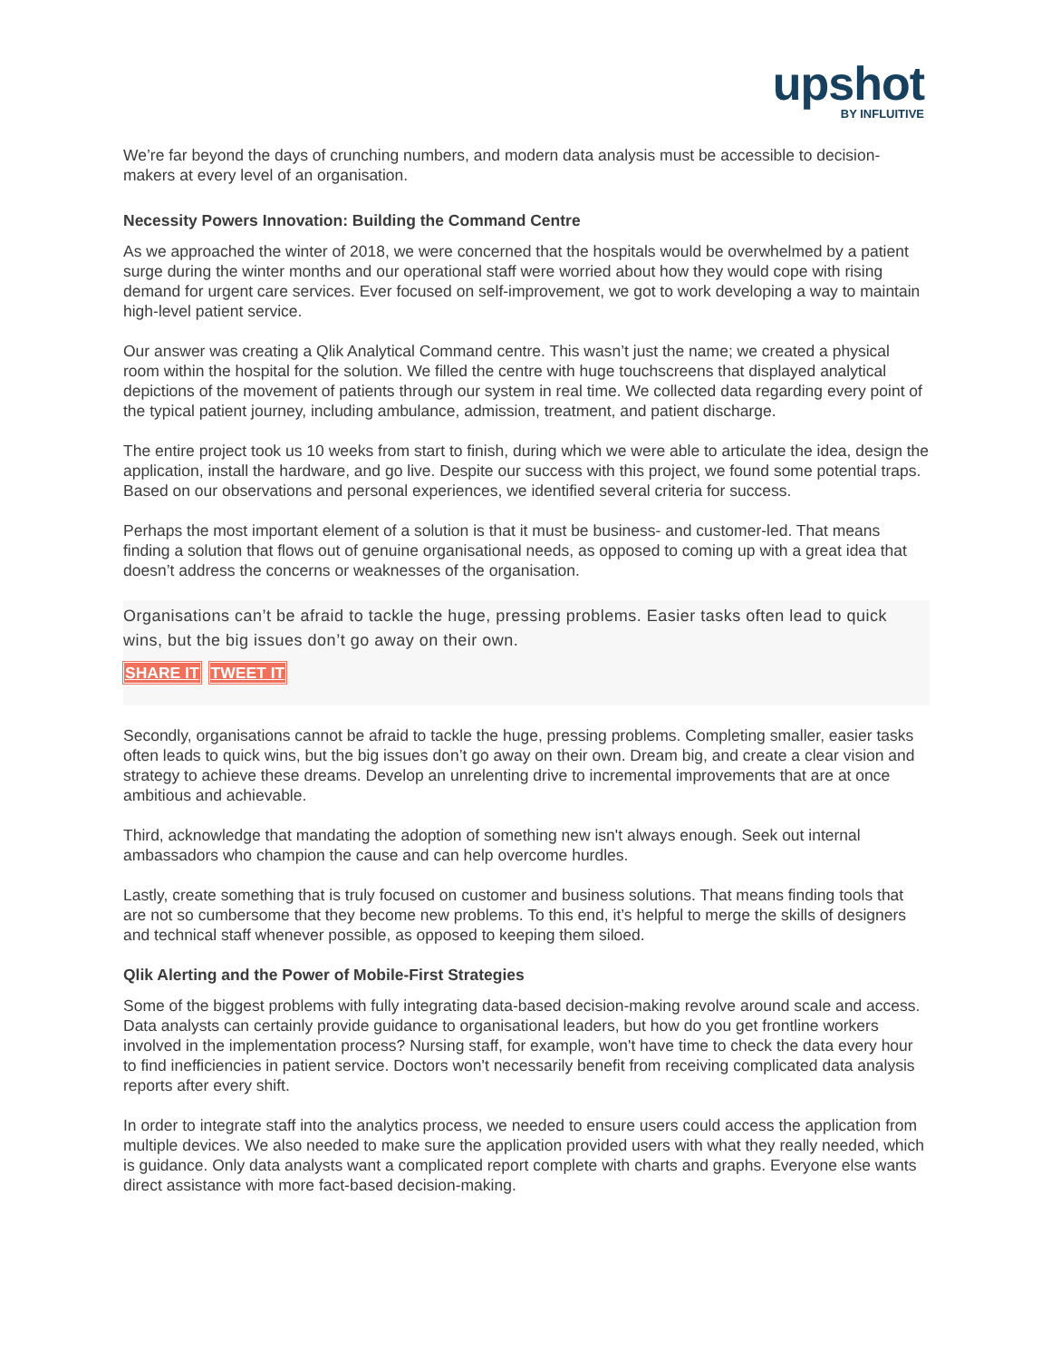upshot
BY INFLUITIVE
We’re far beyond the days of crunching numbers, and modern data analysis must be accessible to decision-makers at every level of an organisation.
Necessity Powers Innovation: Building the Command Centre
As we approached the winter of 2018, we were concerned that the hospitals would be overwhelmed by a patient surge during the winter months and our operational staff were worried about how they would cope with rising demand for urgent care services. Ever focused on self-improvement, we got to work developing a way to maintain high-level patient service.
Our answer was creating a Qlik Analytical Command centre. This wasn’t just the name; we created a physical room within the hospital for the solution. We filled the centre with huge touchscreens that displayed analytical depictions of the movement of patients through our system in real time. We collected data regarding every point of the typical patient journey, including ambulance, admission, treatment, and patient discharge.
The entire project took us 10 weeks from start to finish, during which we were able to articulate the idea, design the application, install the hardware, and go live. Despite our success with this project, we found some potential traps. Based on our observations and personal experiences, we identified several criteria for success.
Perhaps the most important element of a solution is that it must be business- and customer-led. That means finding a solution that flows out of genuine organisational needs, as opposed to coming up with a great idea that doesn’t address the concerns or weaknesses of the organisation.
Organisations can’t be afraid to tackle the huge, pressing problems. Easier tasks often lead to quick wins, but the big issues don’t go away on their own.
SHARE IT TWEET IT
Secondly, organisations cannot be afraid to tackle the huge, pressing problems. Completing smaller, easier tasks often leads to quick wins, but the big issues don’t go away on their own. Dream big, and create a clear vision and strategy to achieve these dreams. Develop an unrelenting drive to incremental improvements that are at once ambitious and achievable.
Third, acknowledge that mandating the adoption of something new isn't always enough. Seek out internal ambassadors who champion the cause and can help overcome hurdles.
Lastly, create something that is truly focused on customer and business solutions. That means finding tools that are not so cumbersome that they become new problems. To this end, it’s helpful to merge the skills of designers and technical staff whenever possible, as opposed to keeping them siloed.
Qlik Alerting and the Power of Mobile-First Strategies
Some of the biggest problems with fully integrating data-based decision-making revolve around scale and access. Data analysts can certainly provide guidance to organisational leaders, but how do you get frontline workers involved in the implementation process? Nursing staff, for example, won't have time to check the data every hour to find inefficiencies in patient service. Doctors won't necessarily benefit from receiving complicated data analysis reports after every shift.
In order to integrate staff into the analytics process, we needed to ensure users could access the application from multiple devices. We also needed to make sure the application provided users with what they really needed, which is guidance. Only data analysts want a complicated report complete with charts and graphs. Everyone else wants direct assistance with more fact-based decision-making.